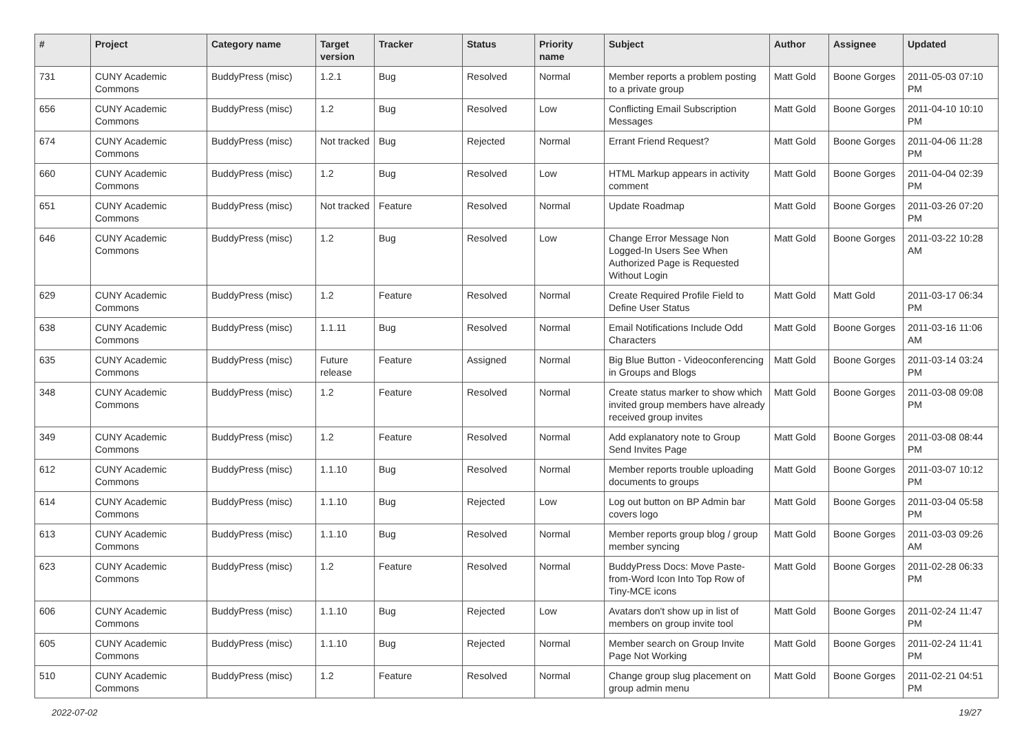| # | Project | Category name | Target version | Tracker | Status | Priority name | Subject | Author | Assignee | Updated |
| --- | --- | --- | --- | --- | --- | --- | --- | --- | --- | --- |
| 731 | CUNY Academic Commons | BuddyPress (misc) | 1.2.1 | Bug | Resolved | Normal | Member reports a problem posting to a private group | Matt Gold | Boone Gorges | 2011-05-03 07:10 PM |
| 656 | CUNY Academic Commons | BuddyPress (misc) | 1.2 | Bug | Resolved | Low | Conflicting Email Subscription Messages | Matt Gold | Boone Gorges | 2011-04-10 10:10 PM |
| 674 | CUNY Academic Commons | BuddyPress (misc) | Not tracked | Bug | Rejected | Normal | Errant Friend Request? | Matt Gold | Boone Gorges | 2011-04-06 11:28 PM |
| 660 | CUNY Academic Commons | BuddyPress (misc) | 1.2 | Bug | Resolved | Low | HTML Markup appears in activity comment | Matt Gold | Boone Gorges | 2011-04-04 02:39 PM |
| 651 | CUNY Academic Commons | BuddyPress (misc) | Not tracked | Feature | Resolved | Normal | Update Roadmap | Matt Gold | Boone Gorges | 2011-03-26 07:20 PM |
| 646 | CUNY Academic Commons | BuddyPress (misc) | 1.2 | Bug | Resolved | Low | Change Error Message Non Logged-In Users See When Authorized Page is Requested Without Login | Matt Gold | Boone Gorges | 2011-03-22 10:28 AM |
| 629 | CUNY Academic Commons | BuddyPress (misc) | 1.2 | Feature | Resolved | Normal | Create Required Profile Field to Define User Status | Matt Gold | Matt Gold | 2011-03-17 06:34 PM |
| 638 | CUNY Academic Commons | BuddyPress (misc) | 1.1.11 | Bug | Resolved | Normal | Email Notifications Include Odd Characters | Matt Gold | Boone Gorges | 2011-03-16 11:06 AM |
| 635 | CUNY Academic Commons | BuddyPress (misc) | Future release | Feature | Assigned | Normal | Big Blue Button - Videoconferencing in Groups and Blogs | Matt Gold | Boone Gorges | 2011-03-14 03:24 PM |
| 348 | CUNY Academic Commons | BuddyPress (misc) | 1.2 | Feature | Resolved | Normal | Create status marker to show which invited group members have already received group invites | Matt Gold | Boone Gorges | 2011-03-08 09:08 PM |
| 349 | CUNY Academic Commons | BuddyPress (misc) | 1.2 | Feature | Resolved | Normal | Add explanatory note to Group Send Invites Page | Matt Gold | Boone Gorges | 2011-03-08 08:44 PM |
| 612 | CUNY Academic Commons | BuddyPress (misc) | 1.1.10 | Bug | Resolved | Normal | Member reports trouble uploading documents to groups | Matt Gold | Boone Gorges | 2011-03-07 10:12 PM |
| 614 | CUNY Academic Commons | BuddyPress (misc) | 1.1.10 | Bug | Rejected | Low | Log out button on BP Admin bar covers logo | Matt Gold | Boone Gorges | 2011-03-04 05:58 PM |
| 613 | CUNY Academic Commons | BuddyPress (misc) | 1.1.10 | Bug | Resolved | Normal | Member reports group blog / group member syncing | Matt Gold | Boone Gorges | 2011-03-03 09:26 AM |
| 623 | CUNY Academic Commons | BuddyPress (misc) | 1.2 | Feature | Resolved | Normal | BuddyPress Docs: Move Paste-from-Word Icon Into Top Row of Tiny-MCE icons | Matt Gold | Boone Gorges | 2011-02-28 06:33 PM |
| 606 | CUNY Academic Commons | BuddyPress (misc) | 1.1.10 | Bug | Rejected | Low | Avatars don't show up in list of members on group invite tool | Matt Gold | Boone Gorges | 2011-02-24 11:47 PM |
| 605 | CUNY Academic Commons | BuddyPress (misc) | 1.1.10 | Bug | Rejected | Normal | Member search on Group Invite Page Not Working | Matt Gold | Boone Gorges | 2011-02-24 11:41 PM |
| 510 | CUNY Academic Commons | BuddyPress (misc) | 1.2 | Feature | Resolved | Normal | Change group slug placement on group admin menu | Matt Gold | Boone Gorges | 2011-02-21 04:51 PM |
2022-07-02 19/27